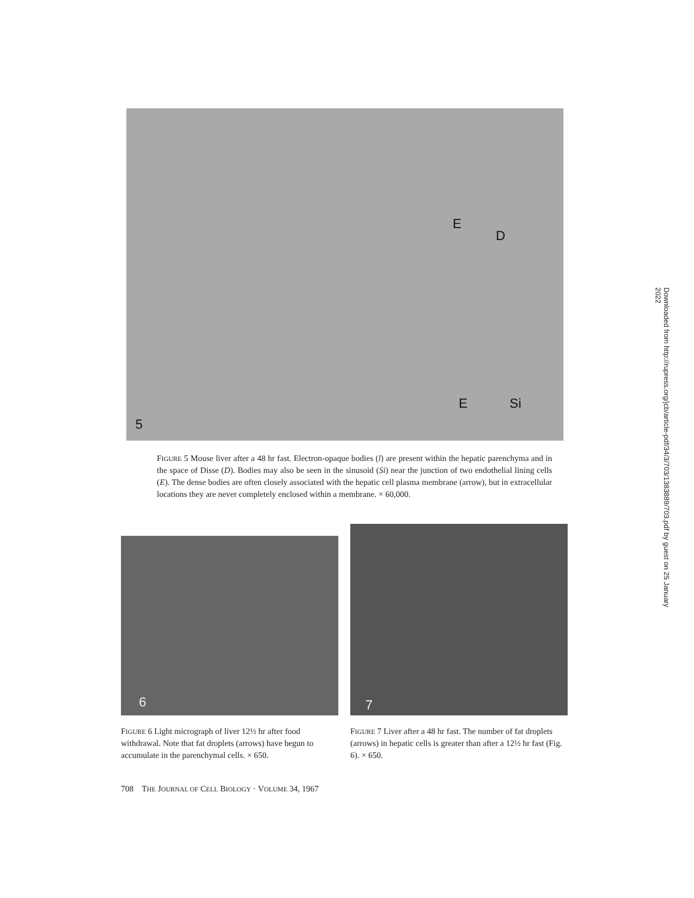5
D
E
E Si
FIGURE 5 Mouse liver after a 48 hr fast. Electron-opaque bodies (l) are present within the hepatic parenchyma and in the space of Disse (D). Bodies may also be seen in the sinusoid (Si) near the junction of two endothelial lining cells (E). The dense bodies are often closely associated with the hepatic cell plasma membrane (arrow), but in extracellular locations they are never completely enclosed within a membrane. × 60,000.
6
7
FIGURE 6 Light micrograph of liver 12½ hr after food withdrawal. Note that fat droplets (arrows) have begun to accumulate in the parenchymal cells. × 650.
FIGURE 7 Liver after a 48 hr fast. The number of fat droplets (arrows) in hepatic cells is greater than after a 12½ hr fast (Fig. 6). × 650.
708 THE JOURNAL OF CELL BIOLOGY · VOLUME 34, 1967
Downloaded from http://rupress.org/jcb/article-pdf/34/3/703/1383889/703.pdf by guest on 25 January 2022